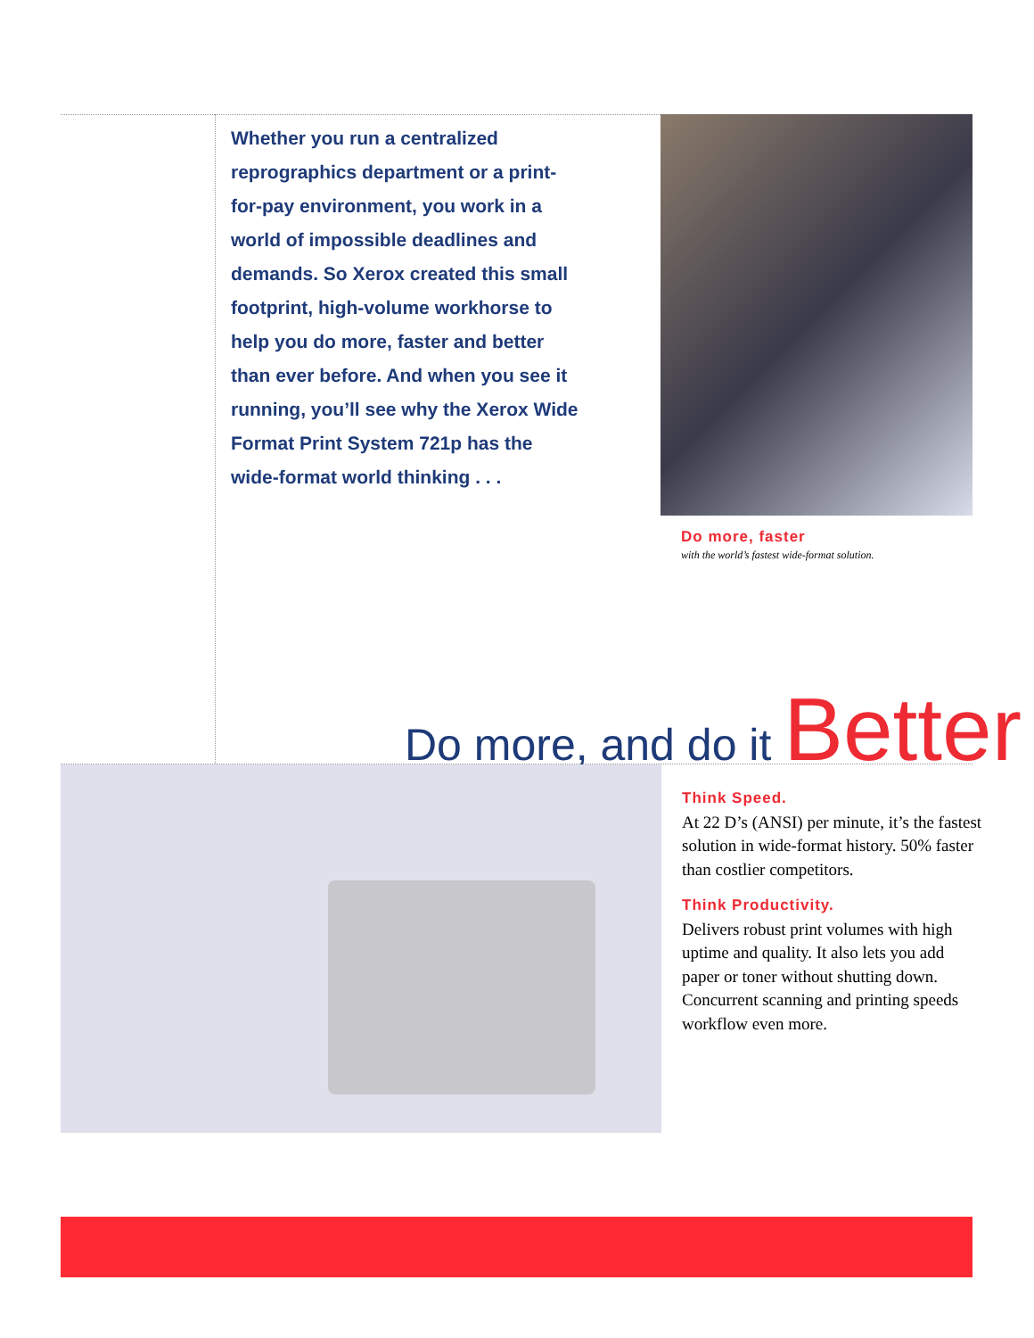Whether you run a centralized reprographics department or a print-for-pay environment, you work in a world of impossible deadlines and demands. So Xerox created this small footprint, high-volume workhorse to help you do more, faster and better than ever before. And when you see it running, you’ll see why the Xerox Wide Format Print System 721p has the wide-format world thinking . . .
Do more, faster
with the world’s fastest wide-format solution.
Do more, and do it Better
Think Speed.
At 22 D’s (ANSI) per minute, it’s the fastest solution in wide-format history. 50% faster than costlier competitors.
Think Productivity.
Delivers robust print volumes with high uptime and quality. It also lets you add paper or toner without shutting down. Concurrent scanning and printing speeds workflow even more.